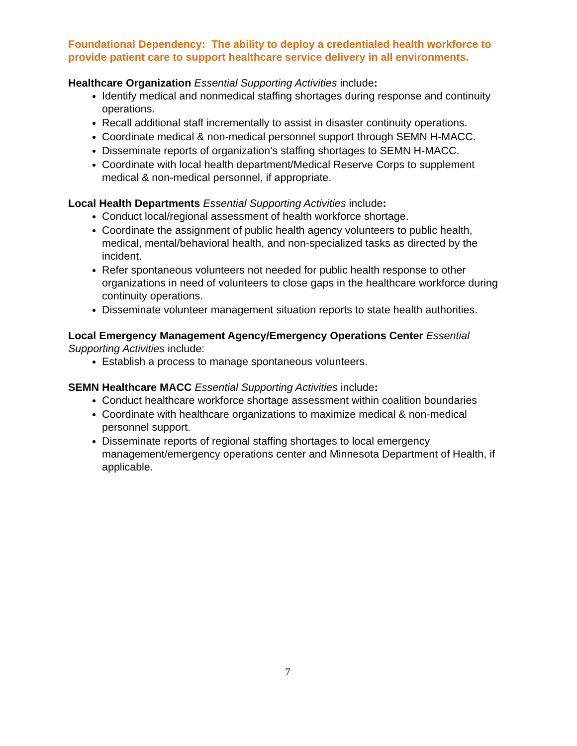Foundational Dependency: The ability to deploy a credentialed health workforce to provide patient care to support healthcare service delivery in all environments.
Healthcare Organization Essential Supporting Activities include:
Identify medical and nonmedical staffing shortages during response and continuity operations.
Recall additional staff incrementally to assist in disaster continuity operations.
Coordinate medical & non-medical personnel support through SEMN H-MACC.
Disseminate reports of organization’s staffing shortages to SEMN H-MACC.
Coordinate with local health department/Medical Reserve Corps to supplement medical & non-medical personnel, if appropriate.
Local Health Departments Essential Supporting Activities include:
Conduct local/regional assessment of health workforce shortage.
Coordinate the assignment of public health agency volunteers to public health, medical, mental/behavioral health, and non-specialized tasks as directed by the incident.
Refer spontaneous volunteers not needed for public health response to other organizations in need of volunteers to close gaps in the healthcare workforce during continuity operations.
Disseminate volunteer management situation reports to state health authorities.
Local Emergency Management Agency/Emergency Operations Center Essential Supporting Activities include:
Establish a process to manage spontaneous volunteers.
SEMN Healthcare MACC Essential Supporting Activities include:
Conduct healthcare workforce shortage assessment within coalition boundaries
Coordinate with healthcare organizations to maximize medical & non-medical personnel support.
Disseminate reports of regional staffing shortages to local emergency management/emergency operations center and Minnesota Department of Health, if applicable.
7